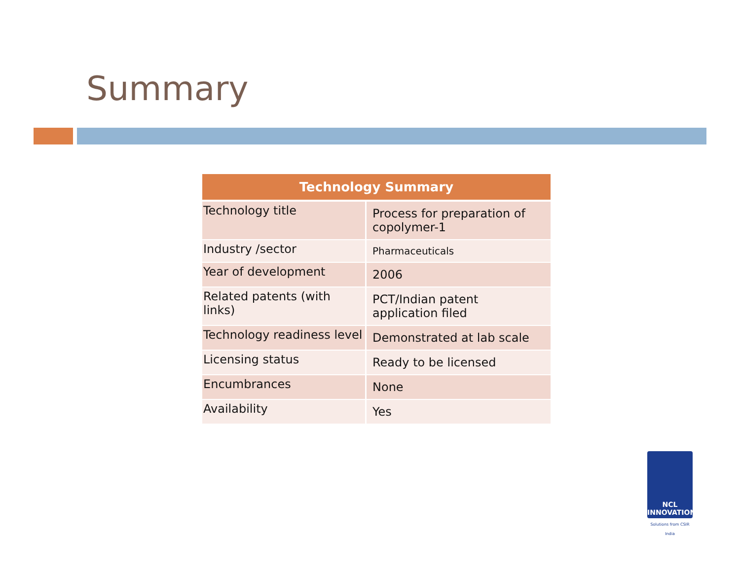Summary
| Technology Summary | |
| --- | --- |
| Technology title | Process for preparation of copolymer-1 |
| Industry /sector | Pharmaceuticals |
| Year of development | 2006 |
| Related patents (with links) | PCT/Indian patent application filed |
| Technology readiness level | Demonstrated at lab scale |
| Licensing status | Ready to be licensed |
| Encumbrances | None |
| Availability | Yes |
NCL
INNOVATIONS
Solutions from CSIR India